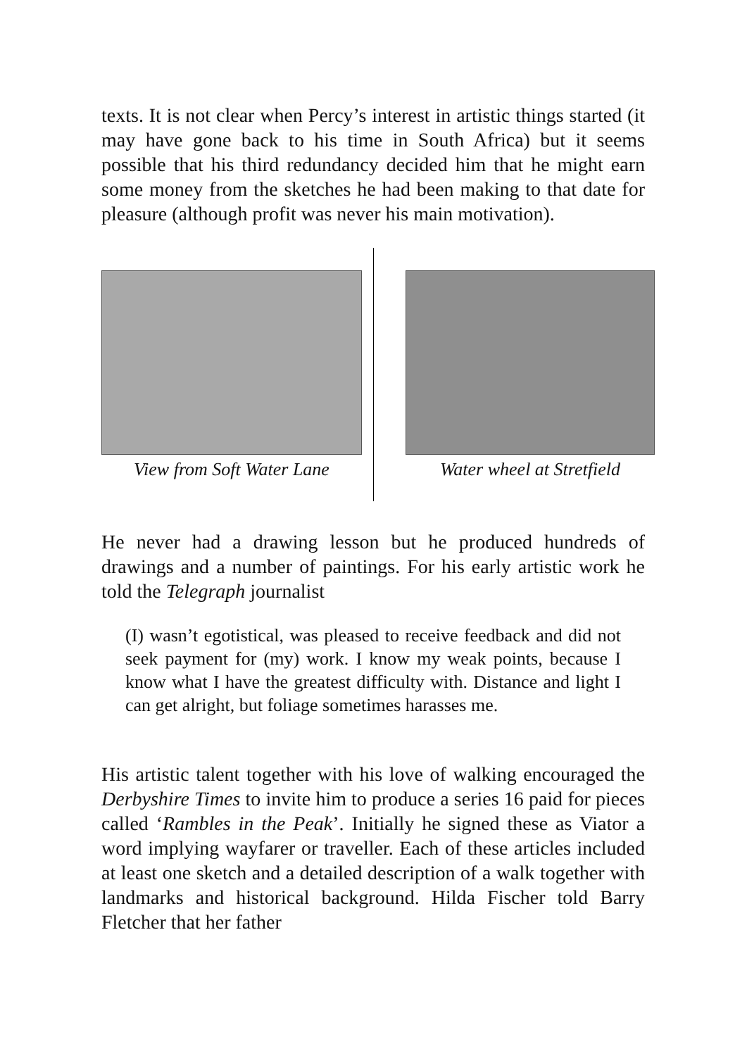texts. It is not clear when Percy’s interest in artistic things started (it may have gone back to his time in South Africa) but it seems possible that his third redundancy decided him that he might earn some money from the sketches he had been making to that date for pleasure (although profit was never his main motivation).
View from Soft Water Lane Water wheel at Stretfield
He never had a drawing lesson but he produced hundreds of drawings and a number of paintings. For his early artistic work he told the Telegraph journalist
(I) wasn’t egotistical, was pleased to receive feedback and did not seek payment for (my) work. I know my weak points, because I know what I have the greatest difficulty with. Distance and light I can get alright, but foliage sometimes harasses me.
His artistic talent together with his love of walking encouraged the Derbyshire Times to invite him to produce a series 16 paid for pieces called ‘Rambles in the Peak’. Initially he signed these as Viator a word implying wayfarer or traveller. Each of these articles included at least one sketch and a detailed description of a walk together with landmarks and historical background. Hilda Fischer told Barry Fletcher that her father